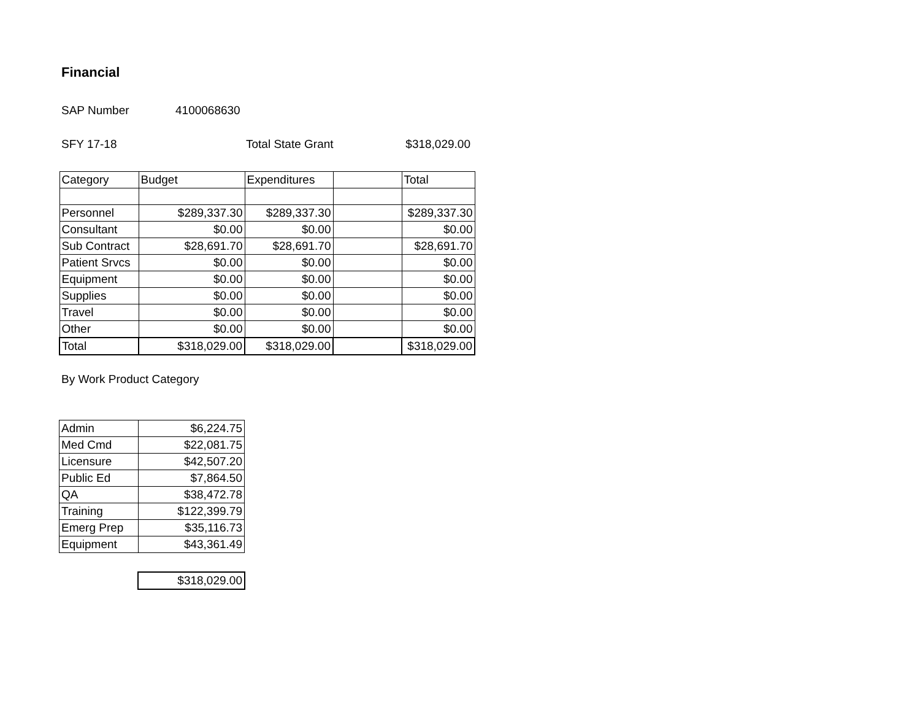Financial
SAP Number 4100068630
SFY 17-18 Total State Grant $318,029.00
| Category | Budget | Expenditures | | Total |
| Personnel | $289,337.30 | $289,337.30 | | $289,337.30 |
| Consultant | $0.00 | $0.00 | | $0.00 |
| Sub Contract | $28,691.70 | $28,691.70 | | $28,691.70 |
| Patient Srvcs | $0.00 | $0.00 | | $0.00 |
| Equipment | $0.00 | $0.00 | | $0.00 |
| Supplies | $0.00 | $0.00 | | $0.00 |
| Travel | $0.00 | $0.00 | | $0.00 |
| Other | $0.00 | $0.00 | | $0.00 |
| Total | $318,029.00 | $318,029.00 | | $318,029.00 |
By Work Product Category
| Admin | $6,224.75 |
| Med Cmd | $22,081.75 |
| Licensure | $42,507.20 |
| Public Ed | $7,864.50 |
| QA | $38,472.78 |
| Training | $122,399.79 |
| Emerg Prep | $35,116.73 |
| Equipment | $43,361.49 |
| $318,029.00 |